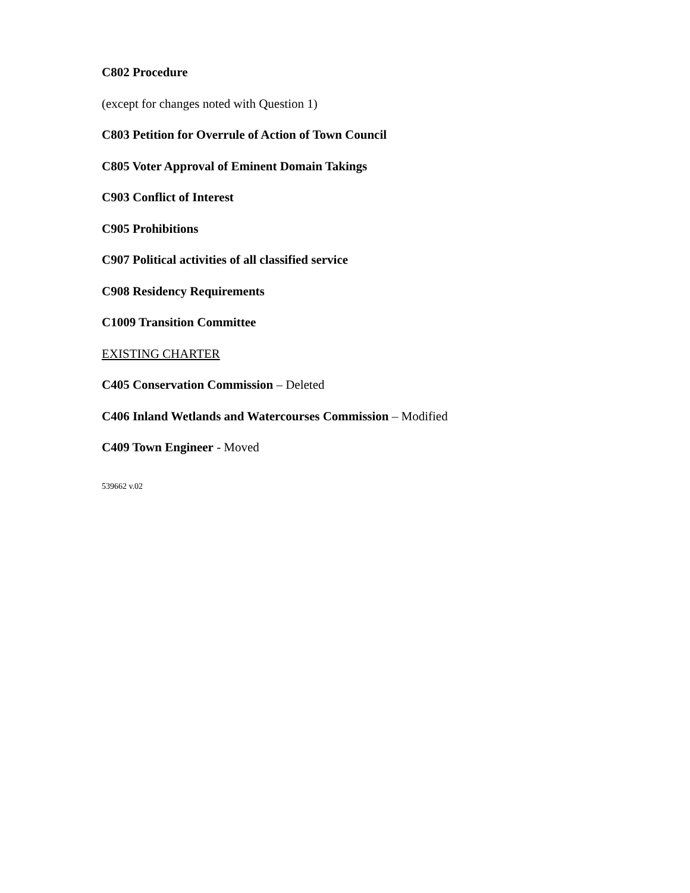C802 Procedure
(except for changes noted with Question 1)
C803 Petition for Overrule of Action of Town Council
C805 Voter Approval of Eminent Domain Takings
C903 Conflict of Interest
C905 Prohibitions
C907 Political activities of all classified service
C908 Residency Requirements
C1009 Transition Committee
EXISTING CHARTER
C405 Conservation Commission – Deleted
C406 Inland Wetlands and Watercourses Commission – Modified
C409 Town Engineer - Moved
539662 v.02